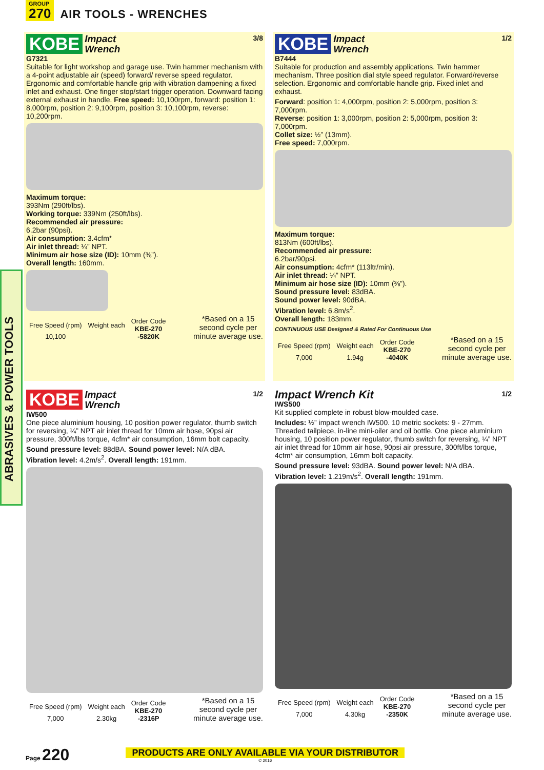GROUP
270
AIR TOOLS - WRENCHES
ABRASIVES & POWER TOOLS
KOBE Impact
Wrench 3/8
G7321
Suitable for light workshop and garage use. Twin hammer mechanism with a 4-point adjustable air (speed) forward/ reverse speed regulator. Ergonomic and comfortable handle grip with vibration dampening a fixed inlet and exhaust. One finger stop/start trigger operation. Downward facing external exhaust in handle. Free speed: 10,100rpm, forward: position 1: 8,000rpm, position 2: 9,100rpm, position 3: 10,100rpm, reverse: 10,200rpm.
Maximum torque:
393Nm (290ft/lbs).
Working torque: 339Nm (250ft/lbs).
Recommended air pressure:
6.2bar (90psi).
Air consumption: 3.4cfm*
Air inlet thread: ¼” NPT.
Minimum air hose size (ID): 10mm (⅜”).
Overall length: 160mm.
| Free Speed (rpm) | Weight each | Order Code KBE-270 |
| --- | --- | --- |
| 10,100 | | -5820K |
*Based on a 15
second cycle per
minute average use.
KOBE Impact
Wrench 1/2
B7444
Suitable for production and assembly applications. Twin hammer mechanism. Three position dial style speed regulator. Forward/reverse selection. Ergonomic and comfortable handle grip. Fixed inlet and exhaust.
Forward: position 1: 4,000rpm, position 2: 5,000rpm, position 3: 7,000rpm.
Reverse: position 1: 3,000rpm, position 2: 5,000rpm, position 3: 7,000rpm.
Collet size: ½” (13mm).
Free speed: 7,000rpm.
Maximum torque:
813Nm (600ft/lbs).
Recommended air pressure:
6.2bar/90psi.
Air consumption: 4cfm* (113ltr/min).
Air inlet thread: ¼” NPT.
Minimum air hose size (ID): 10mm (⅜”).
Sound pressure level: 83dBA.
Sound power level: 90dBA.
Vibration level: 6.8m/s<sup>2</sup>.
Overall length: 183mm.
CONTINUOUS USE Designed & Rated For Continuous Use
| Free Speed (rpm) | Weight each | Order Code KBE-270 |
| --- | --- | --- |
| 7,000 | 1.94g | -4040K |
*Based on a 15
second cycle per
minute average use.
KOBE Impact
Wrench 1/2
IW500
One piece aluminium housing, 10 position power regulator, thumb switch for reversing, ¼” NPT air inlet thread for 10mm air hose, 90psi air pressure, 300ft/lbs torque, 4cfm* air consumption, 16mm bolt capacity.
Sound pressure level: 88dBA. Sound power level: N/A dBA.
Vibration level: 4.2m/s<sup>2</sup>. Overall length: 191mm.
| Free Speed (rpm) | Weight each | Order Code KBE-270 |
| --- | --- | --- |
| 7,000 | 2.30kg | -2316P |
*Based on a 15
second cycle per
minute average use.
Impact Wrench Kit 1/2
IWS500
Kit supplied complete in robust blow-moulded case.
Includes: ½” impact wrench IW500. 10 metric sockets: 9 - 27mm. Threaded tailpiece, in-line mini-oiler and oil bottle. One piece aluminium housing, 10 position power regulator, thumb switch for reversing, ¼” NPT air inlet thread for 10mm air hose, 90psi air pressure, 300ft/lbs torque, 4cfm* air consumption, 16mm bolt capacity.
Sound pressure level: 93dBA. Sound power level: N/A dBA.
Vibration level: 1.219m/s<sup>2</sup>. Overall length: 191mm.
| Free Speed (rpm) | Weight each | Order Code KBE-270 |
| --- | --- | --- |
| 7,000 | 4.30kg | -2350K |
*Based on a 15
second cycle per
minute average use.
Page 220
PRODUCTS ARE ONLY AVAILABLE VIA YOUR DISTRIBUTOR
© 2016